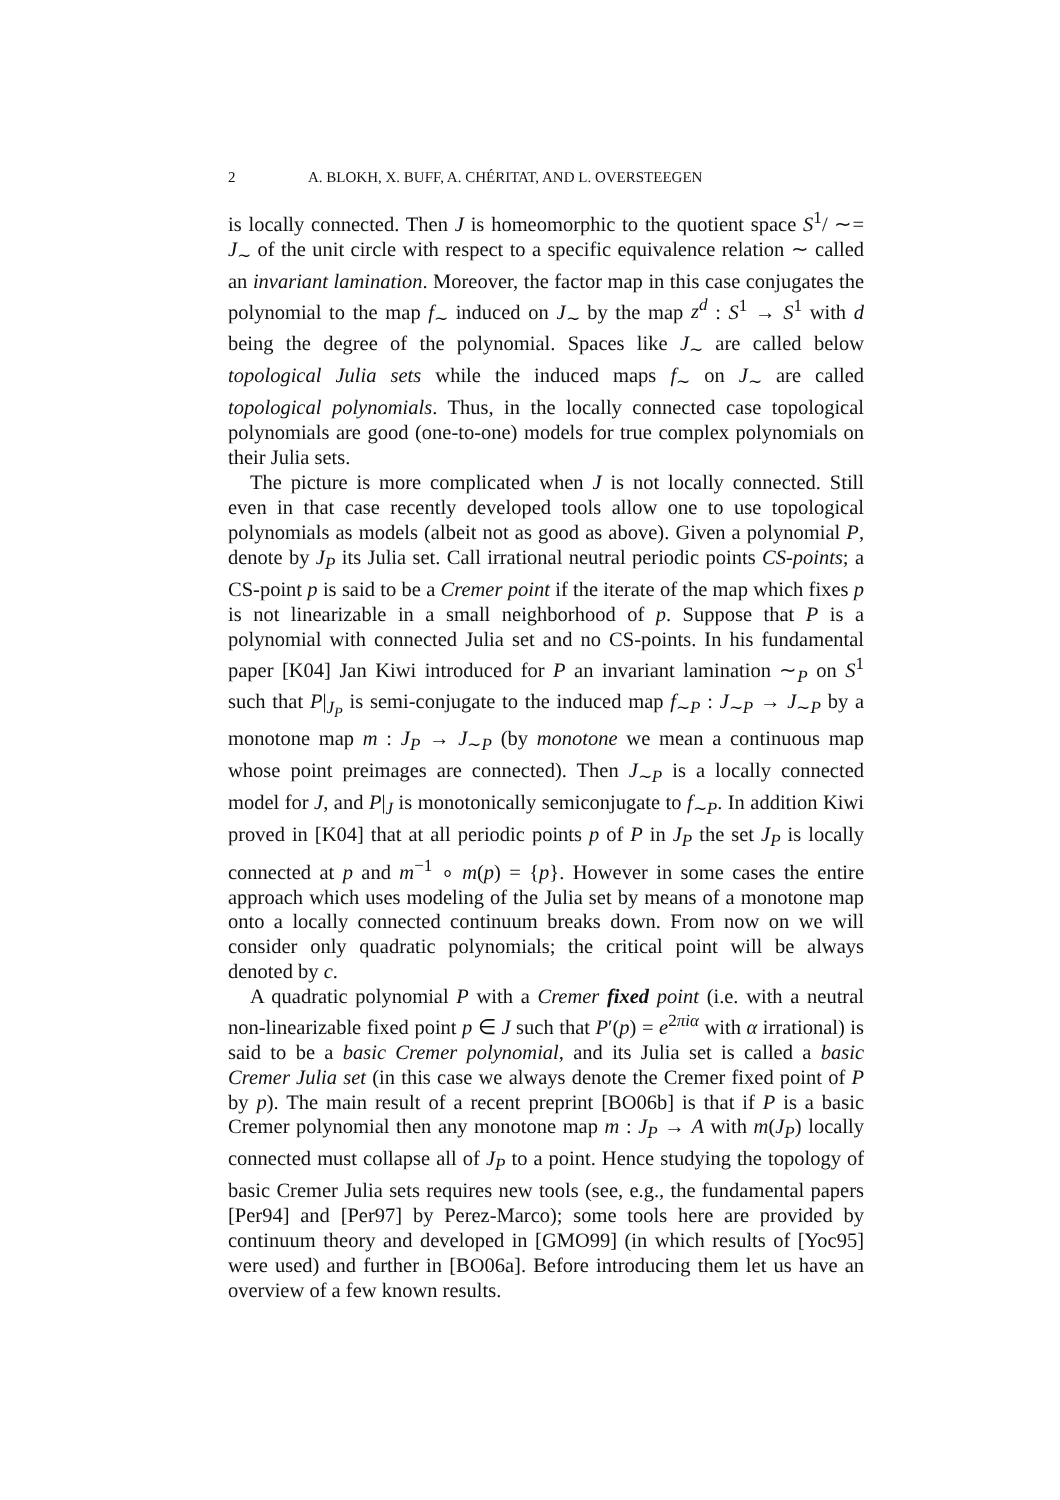2 A. BLOKH, X. BUFF, A. CHÉRITAT, AND L. OVERSTEEGEN
is locally connected. Then J is homeomorphic to the quotient space S<sup>1</sup>/ ∼= J<sub>∼</sub> of the unit circle with respect to a specific equivalence relation ∼ called an invariant lamination. Moreover, the factor map in this case conjugates the polynomial to the map f<sub>∼</sub> induced on J<sub>∼</sub> by the map z<sup>d</sup> : S<sup>1</sup> → S<sup>1</sup> with d being the degree of the polynomial. Spaces like J<sub>∼</sub> are called below topological Julia sets while the induced maps f<sub>∼</sub> on J<sub>∼</sub> are called topological polynomials. Thus, in the locally connected case topological polynomials are good (one-to-one) models for true complex polynomials on their Julia sets.
The picture is more complicated when J is not locally connected. Still even in that case recently developed tools allow one to use topological polynomials as models (albeit not as good as above). Given a polynomial P, denote by J<sub>P</sub> its Julia set. Call irrational neutral periodic points CS-points; a CS-point p is said to be a Cremer point if the iterate of the map which fixes p is not linearizable in a small neighborhood of p. Suppose that P is a polynomial with connected Julia set and no CS-points. In his fundamental paper [K04] Jan Kiwi introduced for P an invariant lamination ∼<sub>P</sub> on S<sup>1</sup> such that P|<sub>J<sub>P</sub></sub> is semi-conjugate to the induced map f<sub>∼P</sub> : J<sub>∼P</sub> → J<sub>∼P</sub> by a monotone map m : J<sub>P</sub> → J<sub>∼P</sub> (by monotone we mean a continuous map whose point preimages are connected). Then J<sub>∼P</sub> is a locally connected model for J, and P|<sub>J</sub> is monotonically semiconjugate to f<sub>∼P</sub>. In addition Kiwi proved in [K04] that at all periodic points p of P in J<sub>P</sub> the set J<sub>P</sub> is locally connected at p and m<sup>−1</sup> ∘ m(p) = {p}. However in some cases the entire approach which uses modeling of the Julia set by means of a monotone map onto a locally connected continuum breaks down. From now on we will consider only quadratic polynomials; the critical point will be always denoted by c.
A quadratic polynomial P with a Cremer fixed point (i.e. with a neutral non-linearizable fixed point p ∈ J such that P′(p) = e<sup>2πiα</sup> with α irrational) is said to be a basic Cremer polynomial, and its Julia set is called a basic Cremer Julia set (in this case we always denote the Cremer fixed point of P by p). The main result of a recent preprint [BO06b] is that if P is a basic Cremer polynomial then any monotone map m : J<sub>P</sub> → A with m(J<sub>P</sub>) locally connected must collapse all of J<sub>P</sub> to a point. Hence studying the topology of basic Cremer Julia sets requires new tools (see, e.g., the fundamental papers [Per94] and [Per97] by Perez-Marco); some tools here are provided by continuum theory and developed in [GMO99] (in which results of [Yoc95] were used) and further in [BO06a]. Before introducing them let us have an overview of a few known results.